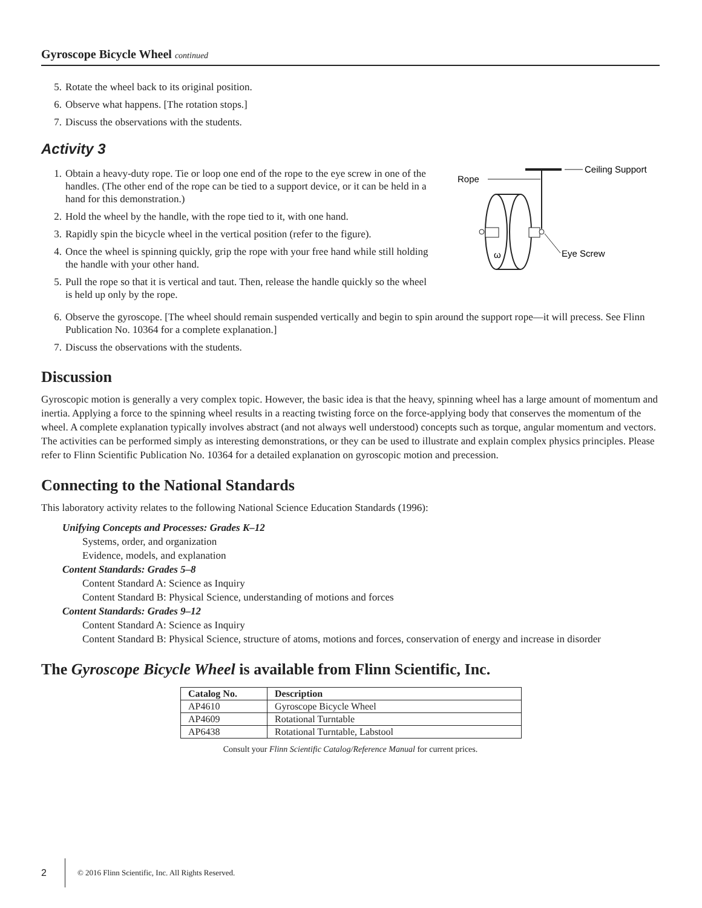Gyroscope Bicycle Wheel continued
5. Rotate the wheel back to its original position.
6. Observe what happens. [The rotation stops.]
7. Discuss the observations with the students.
Activity 3
1. Obtain a heavy-duty rope. Tie or loop one end of the rope to the eye screw in one of the handles. (The other end of the rope can be tied to a support device, or it can be held in a hand for this demonstration.)
2. Hold the wheel by the handle, with the rope tied to it, with one hand.
3. Rapidly spin the bicycle wheel in the vertical position (refer to the figure).
4. Once the wheel is spinning quickly, grip the rope with your free hand while still holding the handle with your other hand.
5. Pull the rope so that it is vertical and taut. Then, release the handle quickly so the wheel is held up only by the rope.
Ceiling Support
Rope
ω
Eye Screw
6. Observe the gyroscope. [The wheel should remain suspended vertically and begin to spin around the support rope—it will precess. See Flinn Publication No. 10364 for a complete explanation.]
7. Discuss the observations with the students.
Discussion
Gyroscopic motion is generally a very complex topic. However, the basic idea is that the heavy, spinning wheel has a large amount of momentum and inertia. Applying a force to the spinning wheel results in a reacting twisting force on the force-applying body that conserves the momentum of the wheel. A complete explanation typically involves abstract (and not always well understood) concepts such as torque, angular momentum and vectors. The activities can be performed simply as interesting demonstrations, or they can be used to illustrate and explain complex physics principles. Please refer to Flinn Scientific Publication No. 10364 for a detailed explanation on gyroscopic motion and precession.
Connecting to the National Standards
This laboratory activity relates to the following National Science Education Standards (1996):
Unifying Concepts and Processes: Grades K–12
Systems, order, and organization
Evidence, models, and explanation
Content Standards: Grades 5–8
Content Standard A: Science as Inquiry
Content Standard B: Physical Science, understanding of motions and forces
Content Standards: Grades 9–12
Content Standard A: Science as Inquiry
Content Standard B: Physical Science, structure of atoms, motions and forces, conservation of energy and increase in disorder
The Gyroscope Bicycle Wheel is available from Flinn Scientific, Inc.
| Catalog No. | Description |
| --- | --- |
| AP4610 | Gyroscope Bicycle Wheel |
| AP4609 | Rotational Turntable |
| AP6438 | Rotational Turntable, Labstool |
Consult your Flinn Scientific Catalog/Reference Manual for current prices.
2 © 2016 Flinn Scientific, Inc. All Rights Reserved.